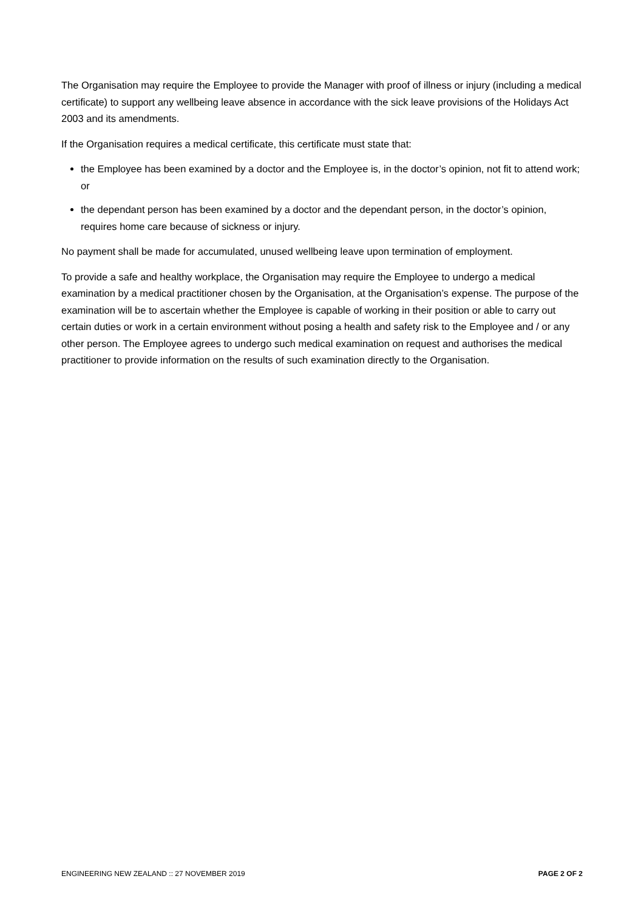The Organisation may require the Employee to provide the Manager with proof of illness or injury (including a medical certificate) to support any wellbeing leave absence in accordance with the sick leave provisions of the Holidays Act 2003 and its amendments.
If the Organisation requires a medical certificate, this certificate must state that:
the Employee has been examined by a doctor and the Employee is, in the doctor’s opinion, not fit to attend work; or
the dependant person has been examined by a doctor and the dependant person, in the doctor’s opinion, requires home care because of sickness or injury.
No payment shall be made for accumulated, unused wellbeing leave upon termination of employment.
To provide a safe and healthy workplace, the Organisation may require the Employee to undergo a medical examination by a medical practitioner chosen by the Organisation, at the Organisation’s expense. The purpose of the examination will be to ascertain whether the Employee is capable of working in their position or able to carry out certain duties or work in a certain environment without posing a health and safety risk to the Employee and / or any other person. The Employee agrees to undergo such medical examination on request and authorises the medical practitioner to provide information on the results of such examination directly to the Organisation.
ENGINEERING NEW ZEALAND :: 27 NOVEMBER 2019 PAGE 2 OF 2